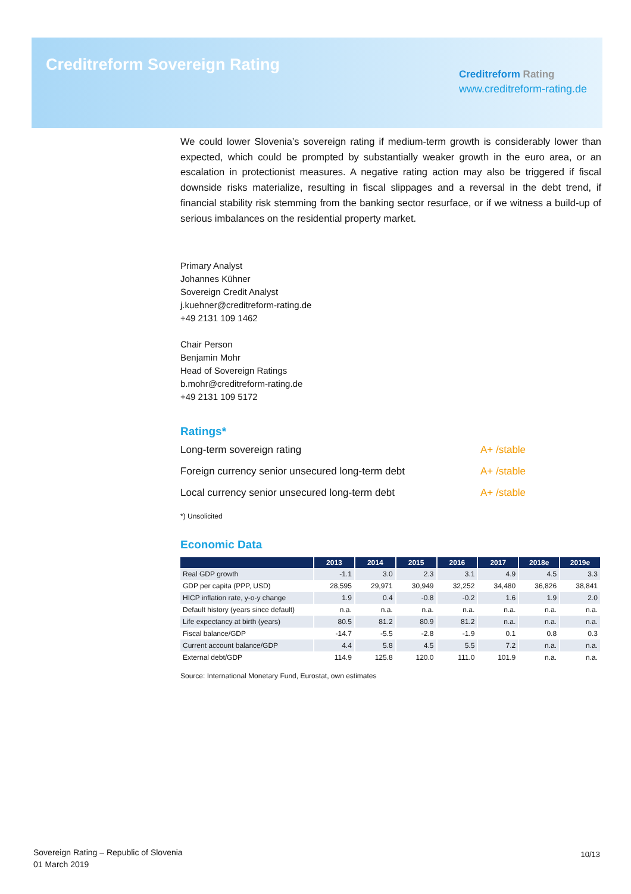Creditreform Sovereign Rating
Creditreform Rating
www.creditreform-rating.de
We could lower Slovenia’s sovereign rating if medium-term growth is considerably lower than expected, which could be prompted by substantially weaker growth in the euro area, or an escalation in protectionist measures. A negative rating action may also be triggered if fiscal downside risks materialize, resulting in fiscal slippages and a reversal in the debt trend, if financial stability risk stemming from the banking sector resurface, or if we witness a build-up of serious imbalances on the residential property market.
Primary Analyst
Johannes Kühner
Sovereign Credit Analyst
j.kuehner@creditreform-rating.de
+49 2131 109 1462
Chair Person
Benjamin Mohr
Head of Sovereign Ratings
b.mohr@creditreform-rating.de
+49 2131 109 5172
Ratings*
Long-term sovereign rating A+ /stable
Foreign currency senior unsecured long-term debt A+ /stable
Local currency senior unsecured long-term debt A+ /stable
*) Unsolicited
Economic Data
| | 2013 | 2014 | 2015 | 2016 | 2017 | 2018e | 2019e |
| --- | --- | --- | --- | --- | --- | --- | --- |
| Real GDP growth | -1.1 | 3.0 | 2.3 | 3.1 | 4.9 | 4.5 | 3.3 |
| GDP per capita (PPP, USD) | 28,595 | 29,971 | 30,949 | 32,252 | 34,480 | 36,826 | 38,841 |
| HICP inflation rate, y-o-y change | 1.9 | 0.4 | -0.8 | -0.2 | 1.6 | 1.9 | 2.0 |
| Default history (years since default) | n.a. | n.a. | n.a. | n.a. | n.a. | n.a. | n.a. |
| Life expectancy at birth (years) | 80.5 | 81.2 | 80.9 | 81.2 | n.a. | n.a. | n.a. |
| Fiscal balance/GDP | -14.7 | -5.5 | -2.8 | -1.9 | 0.1 | 0.8 | 0.3 |
| Current account balance/GDP | 4.4 | 5.8 | 4.5 | 5.5 | 7.2 | n.a. | n.a. |
| External debt/GDP | 114.9 | 125.8 | 120.0 | 111.0 | 101.9 | n.a. | n.a. |
Source: International Monetary Fund, Eurostat, own estimates
Sovereign Rating – Republic of Slovenia
01 March 2019
10/13